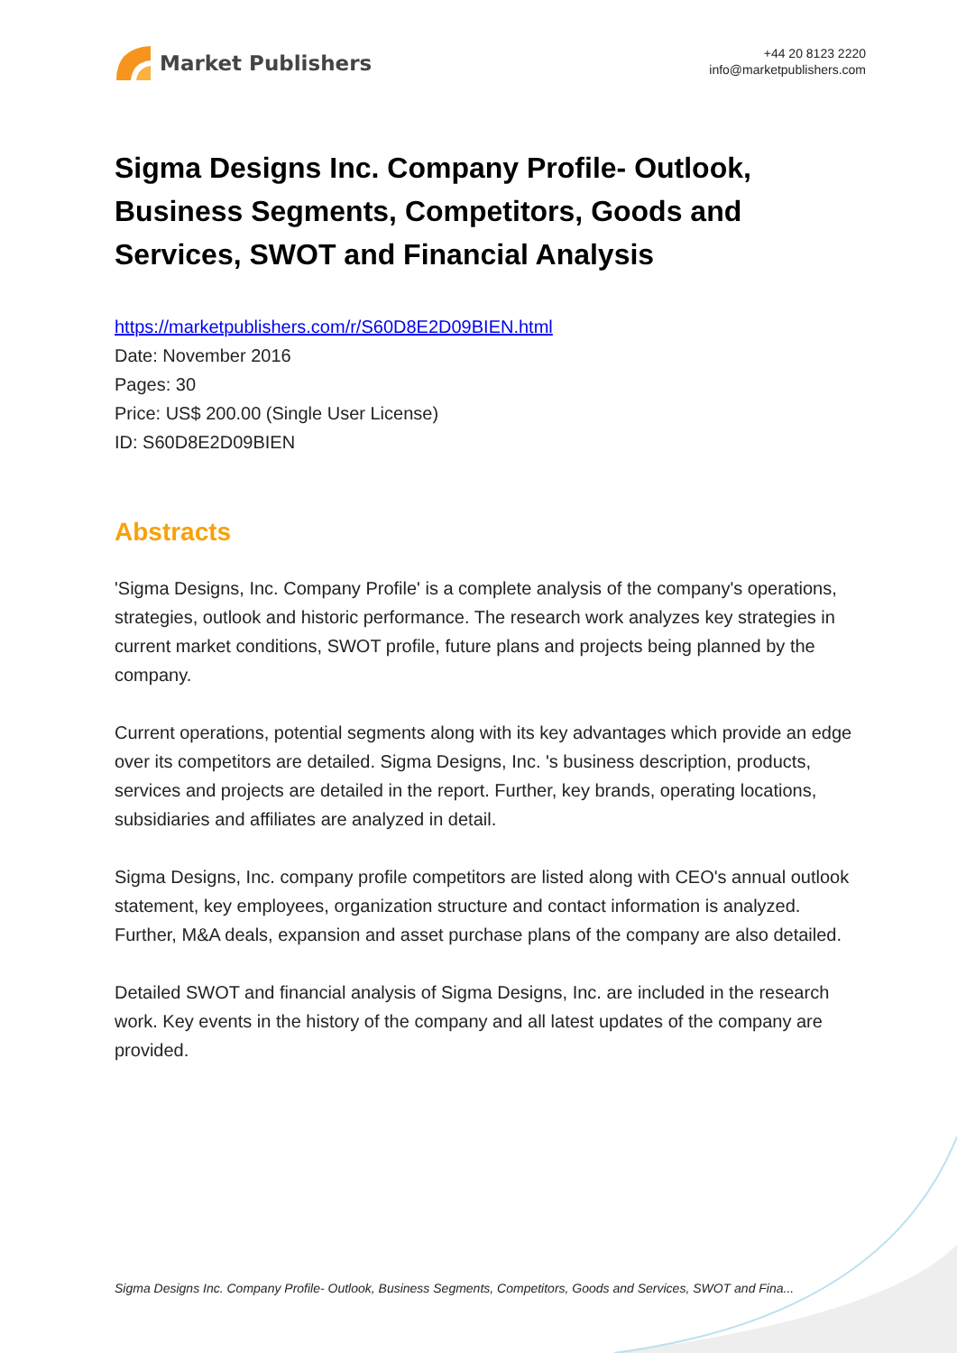Market Publishers
+44 20 8123 2220
info@marketpublishers.com
Sigma Designs Inc. Company Profile- Outlook, Business Segments, Competitors, Goods and Services, SWOT and Financial Analysis
https://marketpublishers.com/r/S60D8E2D09BIEN.html
Date: November 2016
Pages: 30
Price: US$ 200.00 (Single User License)
ID: S60D8E2D09BIEN
Abstracts
'Sigma Designs, Inc. Company Profile' is a complete analysis of the company's operations, strategies, outlook and historic performance. The research work analyzes key strategies in current market conditions, SWOT profile, future plans and projects being planned by the company.
Current operations, potential segments along with its key advantages which provide an edge over its competitors are detailed. Sigma Designs, Inc. 's business description, products, services and projects are detailed in the report. Further, key brands, operating locations, subsidiaries and affiliates are analyzed in detail.
Sigma Designs, Inc. company profile competitors are listed along with CEO's annual outlook statement, key employees, organization structure and contact information is analyzed. Further, M&A deals, expansion and asset purchase plans of the company are also detailed.
Detailed SWOT and financial analysis of Sigma Designs, Inc. are included in the research work. Key events in the history of the company and all latest updates of the company are provided.
Sigma Designs Inc. Company Profile- Outlook, Business Segments, Competitors, Goods and Services, SWOT and Fina...